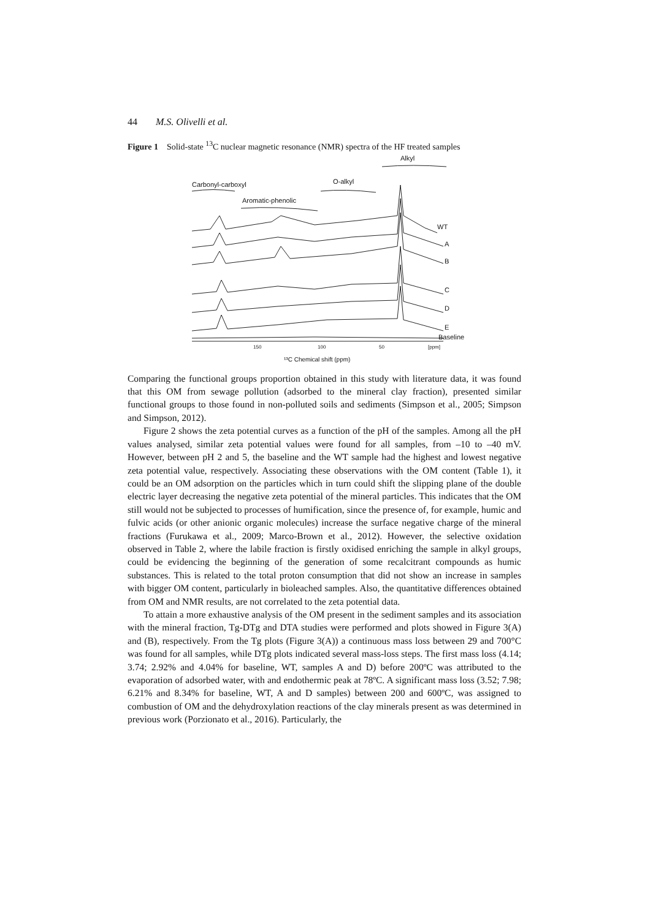44 M.S. Olivelli et al.
Figure 1 Solid-state <sup>13</sup>C nuclear magnetic resonance (NMR) spectra of the HF treated samples
Alkyl
Carbonyl-carboxyl
O-alkyl
Aromatic-phenolic
WT
A
B
C
D
E
Baseline
150
100
50
[ppm]
¹³C Chemical shift (ppm)
Comparing the functional groups proportion obtained in this study with literature data, it was found that this OM from sewage pollution (adsorbed to the mineral clay fraction), presented similar functional groups to those found in non-polluted soils and sediments (Simpson et al., 2005; Simpson and Simpson, 2012).
Figure 2 shows the zeta potential curves as a function of the pH of the samples. Among all the pH values analysed, similar zeta potential values were found for all samples, from –10 to –40 mV. However, between pH 2 and 5, the baseline and the WT sample had the highest and lowest negative zeta potential value, respectively. Associating these observations with the OM content (Table 1), it could be an OM adsorption on the particles which in turn could shift the slipping plane of the double electric layer decreasing the negative zeta potential of the mineral particles. This indicates that the OM still would not be subjected to processes of humification, since the presence of, for example, humic and fulvic acids (or other anionic organic molecules) increase the surface negative charge of the mineral fractions (Furukawa et al., 2009; Marco-Brown et al., 2012). However, the selective oxidation observed in Table 2, where the labile fraction is firstly oxidised enriching the sample in alkyl groups, could be evidencing the beginning of the generation of some recalcitrant compounds as humic substances. This is related to the total proton consumption that did not show an increase in samples with bigger OM content, particularly in bioleached samples. Also, the quantitative differences obtained from OM and NMR results, are not correlated to the zeta potential data.
To attain a more exhaustive analysis of the OM present in the sediment samples and its association with the mineral fraction, Tg-DTg and DTA studies were performed and plots showed in Figure 3(A) and (B), respectively. From the Tg plots (Figure 3(A)) a continuous mass loss between 29 and 700°C was found for all samples, while DTg plots indicated several mass-loss steps. The first mass loss (4.14; 3.74; 2.92% and 4.04% for baseline, WT, samples A and D) before 200ºC was attributed to the evaporation of adsorbed water, with and endothermic peak at 78ºC. A significant mass loss (3.52; 7.98; 6.21% and 8.34% for baseline, WT, A and D samples) between 200 and 600ºC, was assigned to combustion of OM and the dehydroxylation reactions of the clay minerals present as was determined in previous work (Porzionato et al., 2016). Particularly, the